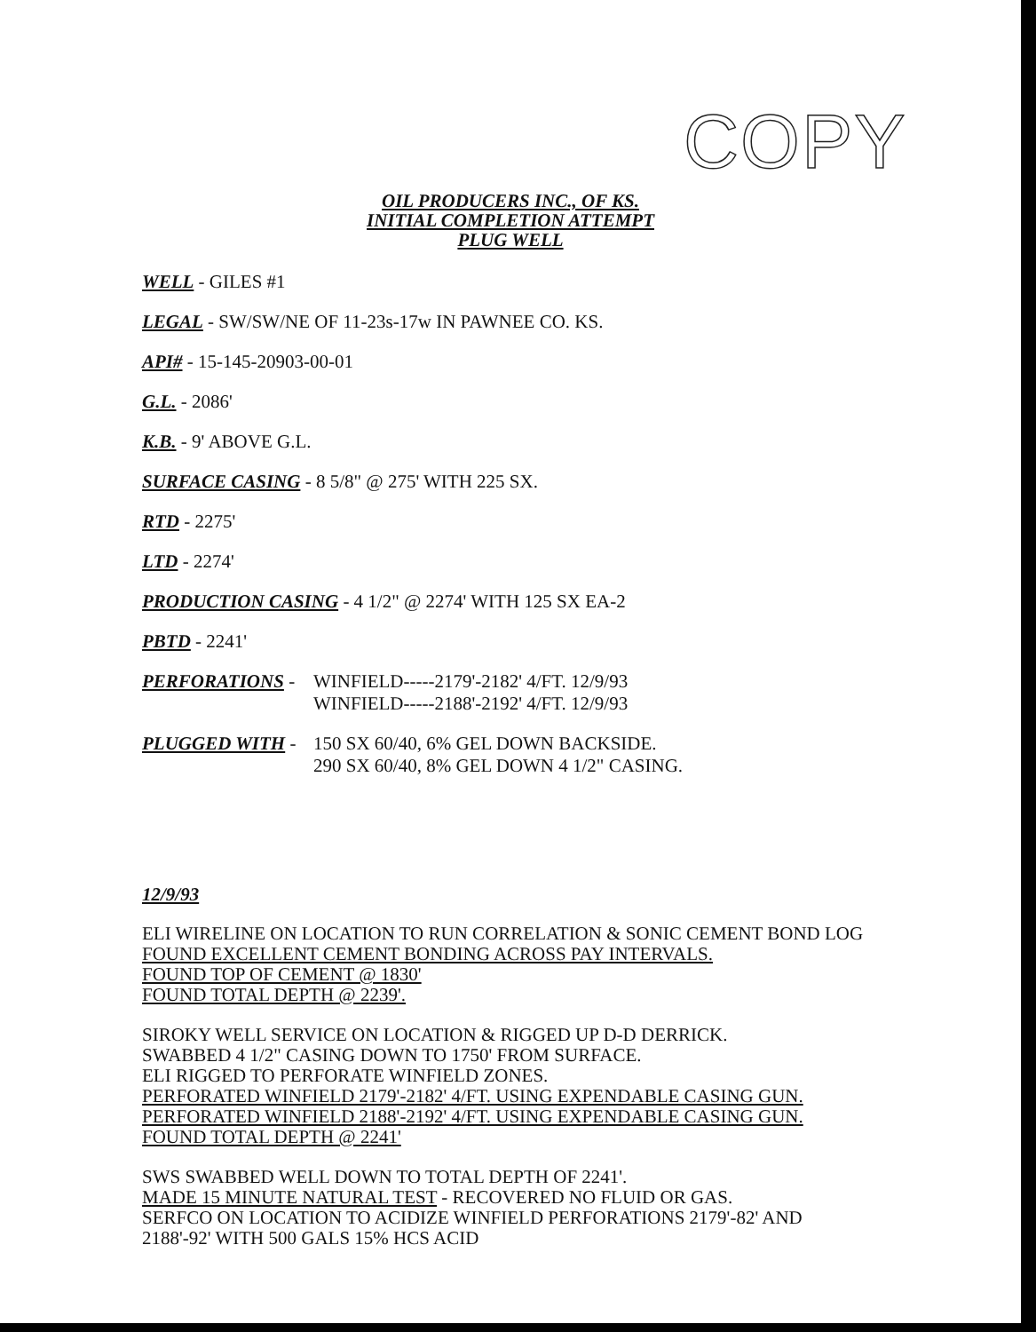COPY
OIL PRODUCERS INC., OF KS.
INITIAL COMPLETION ATTEMPT
PLUG WELL
WELL - GILES #1
LEGAL - SW/SW/NE OF 11-23s-17w IN PAWNEE CO. KS.
API# - 15-145-20903-00-01
G.L. - 2086'
K.B. - 9' ABOVE G.L.
SURFACE CASING - 8 5/8" @ 275' WITH 225 SX.
RTD - 2275'
LTD - 2274'
PRODUCTION CASING - 4 1/2" @ 2274' WITH 125 SX EA-2
PBTD - 2241'
PERFORATIONS - WINFIELD-----2179'-2182' 4/FT. 12/9/93
WINFIELD-----2188'-2192' 4/FT. 12/9/93
PLUGGED WITH - 150 SX 60/40, 6% GEL DOWN BACKSIDE.
290 SX 60/40, 8% GEL DOWN 4 1/2" CASING.
12/9/93
ELI WIRELINE ON LOCATION TO RUN CORRELATION & SONIC CEMENT BOND LOG
FOUND EXCELLENT CEMENT BONDING ACROSS PAY INTERVALS.
FOUND TOP OF CEMENT @ 1830'
FOUND TOTAL DEPTH @ 2239'.
SIROKY WELL SERVICE ON LOCATION & RIGGED UP D-D DERRICK.
SWABBED 4 1/2" CASING DOWN TO 1750' FROM SURFACE.
ELI RIGGED TO PERFORATE WINFIELD ZONES.
PERFORATED WINFIELD 2179'-2182' 4/FT. USING EXPENDABLE CASING GUN.
PERFORATED WINFIELD 2188'-2192' 4/FT. USING EXPENDABLE CASING GUN.
FOUND TOTAL DEPTH @ 2241'
SWS SWABBED WELL DOWN TO TOTAL DEPTH OF 2241'.
MADE 15 MINUTE NATURAL TEST - RECOVERED NO FLUID OR GAS.
SERFCO ON LOCATION TO ACIDIZE WINFIELD PERFORATIONS 2179'-82' AND
2188'-92' WITH 500 GALS 15% HCS ACID